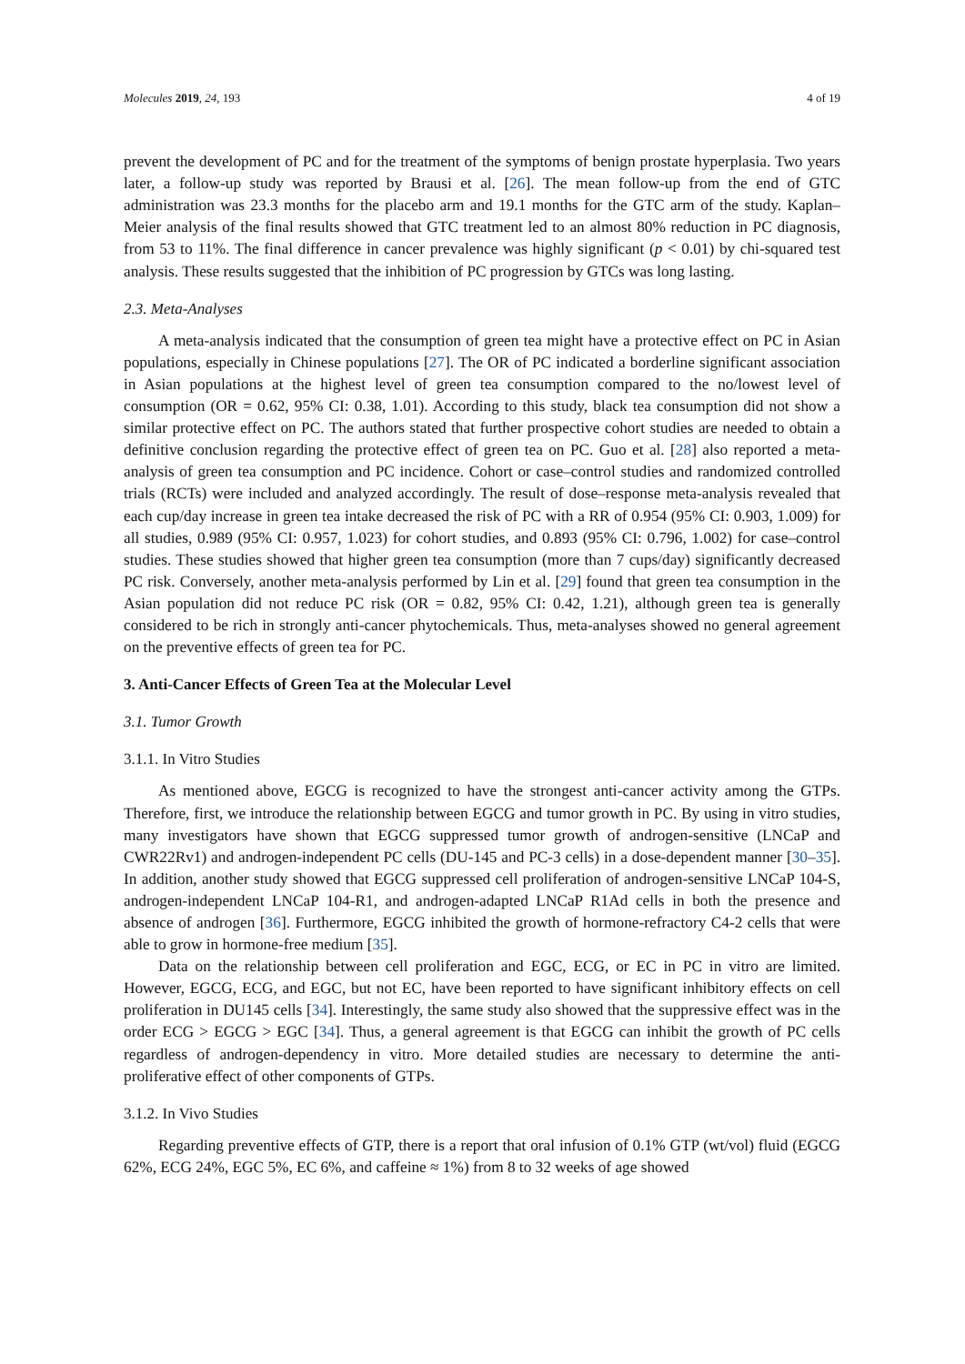Molecules 2019, 24, 193 4 of 19
prevent the development of PC and for the treatment of the symptoms of benign prostate hyperplasia. Two years later, a follow-up study was reported by Brausi et al. [26]. The mean follow-up from the end of GTC administration was 23.3 months for the placebo arm and 19.1 months for the GTC arm of the study. Kaplan–Meier analysis of the final results showed that GTC treatment led to an almost 80% reduction in PC diagnosis, from 53 to 11%. The final difference in cancer prevalence was highly significant (p < 0.01) by chi-squared test analysis. These results suggested that the inhibition of PC progression by GTCs was long lasting.
2.3. Meta-Analyses
A meta-analysis indicated that the consumption of green tea might have a protective effect on PC in Asian populations, especially in Chinese populations [27]. The OR of PC indicated a borderline significant association in Asian populations at the highest level of green tea consumption compared to the no/lowest level of consumption (OR = 0.62, 95% CI: 0.38, 1.01). According to this study, black tea consumption did not show a similar protective effect on PC. The authors stated that further prospective cohort studies are needed to obtain a definitive conclusion regarding the protective effect of green tea on PC. Guo et al. [28] also reported a meta-analysis of green tea consumption and PC incidence. Cohort or case–control studies and randomized controlled trials (RCTs) were included and analyzed accordingly. The result of dose–response meta-analysis revealed that each cup/day increase in green tea intake decreased the risk of PC with a RR of 0.954 (95% CI: 0.903, 1.009) for all studies, 0.989 (95% CI: 0.957, 1.023) for cohort studies, and 0.893 (95% CI: 0.796, 1.002) for case–control studies. These studies showed that higher green tea consumption (more than 7 cups/day) significantly decreased PC risk. Conversely, another meta-analysis performed by Lin et al. [29] found that green tea consumption in the Asian population did not reduce PC risk (OR = 0.82, 95% CI: 0.42, 1.21), although green tea is generally considered to be rich in strongly anti-cancer phytochemicals. Thus, meta-analyses showed no general agreement on the preventive effects of green tea for PC.
3. Anti-Cancer Effects of Green Tea at the Molecular Level
3.1. Tumor Growth
3.1.1. In Vitro Studies
As mentioned above, EGCG is recognized to have the strongest anti-cancer activity among the GTPs. Therefore, first, we introduce the relationship between EGCG and tumor growth in PC. By using in vitro studies, many investigators have shown that EGCG suppressed tumor growth of androgen-sensitive (LNCaP and CWR22Rv1) and androgen-independent PC cells (DU-145 and PC-3 cells) in a dose-dependent manner [30–35]. In addition, another study showed that EGCG suppressed cell proliferation of androgen-sensitive LNCaP 104-S, androgen-independent LNCaP 104-R1, and androgen-adapted LNCaP R1Ad cells in both the presence and absence of androgen [36]. Furthermore, EGCG inhibited the growth of hormone-refractory C4-2 cells that were able to grow in hormone-free medium [35].
Data on the relationship between cell proliferation and EGC, ECG, or EC in PC in vitro are limited. However, EGCG, ECG, and EGC, but not EC, have been reported to have significant inhibitory effects on cell proliferation in DU145 cells [34]. Interestingly, the same study also showed that the suppressive effect was in the order ECG > EGCG > EGC [34]. Thus, a general agreement is that EGCG can inhibit the growth of PC cells regardless of androgen-dependency in vitro. More detailed studies are necessary to determine the anti-proliferative effect of other components of GTPs.
3.1.2. In Vivo Studies
Regarding preventive effects of GTP, there is a report that oral infusion of 0.1% GTP (wt/vol) fluid (EGCG 62%, ECG 24%, EGC 5%, EC 6%, and caffeine ≈ 1%) from 8 to 32 weeks of age showed